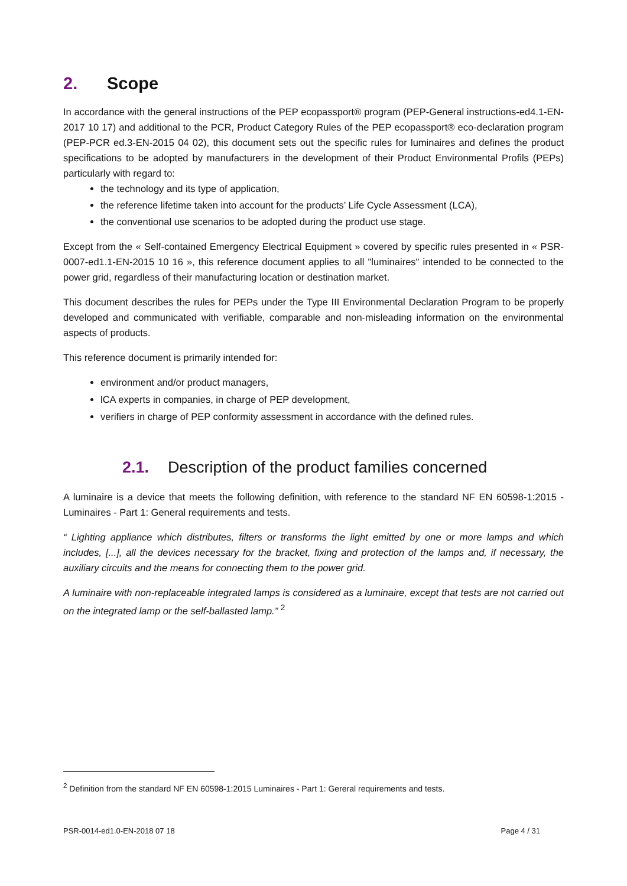2. Scope
In accordance with the general instructions of the PEP ecopassport® program (PEP-General instructions-ed4.1-EN-2017 10 17) and additional to the PCR, Product Category Rules of the PEP ecopassport® eco-declaration program (PEP-PCR ed.3-EN-2015 04 02), this document sets out the specific rules for luminaires and defines the product specifications to be adopted by manufacturers in the development of their Product Environmental Profils (PEPs) particularly with regard to:
the technology and its type of application,
the reference lifetime taken into account for the products’ Life Cycle Assessment (LCA),
the conventional use scenarios to be adopted during the product use stage.
Except from the « Self-contained Emergency Electrical Equipment » covered by specific rules presented in « PSR-0007-ed1.1-EN-2015 10 16 », this reference document applies to all "luminaires" intended to be connected to the power grid, regardless of their manufacturing location or destination market.
This document describes the rules for PEPs under the Type III Environmental Declaration Program to be properly developed and communicated with verifiable, comparable and non-misleading information on the environmental aspects of products.
This reference document is primarily intended for:
environment and/or product managers,
lCA experts in companies, in charge of PEP development,
verifiers in charge of PEP conformity assessment in accordance with the defined rules.
2.1. Description of the product families concerned
A luminaire is a device that meets the following definition, with reference to the standard NF EN 60598-1:2015 - Luminaires - Part 1: General requirements and tests.
“ Lighting appliance which distributes, filters or transforms the light emitted by one or more lamps and which includes, [...], all the devices necessary for the bracket, fixing and protection of the lamps and, if necessary, the auxiliary circuits and the means for connecting them to the power grid.
A luminaire with non-replaceable integrated lamps is considered as a luminaire, except that tests are not carried out on the integrated lamp or the self-ballasted lamp.” <sup>2</sup>
<sup>2</sup> Definition from the standard NF EN 60598-1:2015 Luminaires - Part 1: Gereral requirements and tests.
PSR-0014-ed1.0-EN-2018 07 18 Page 4 / 31